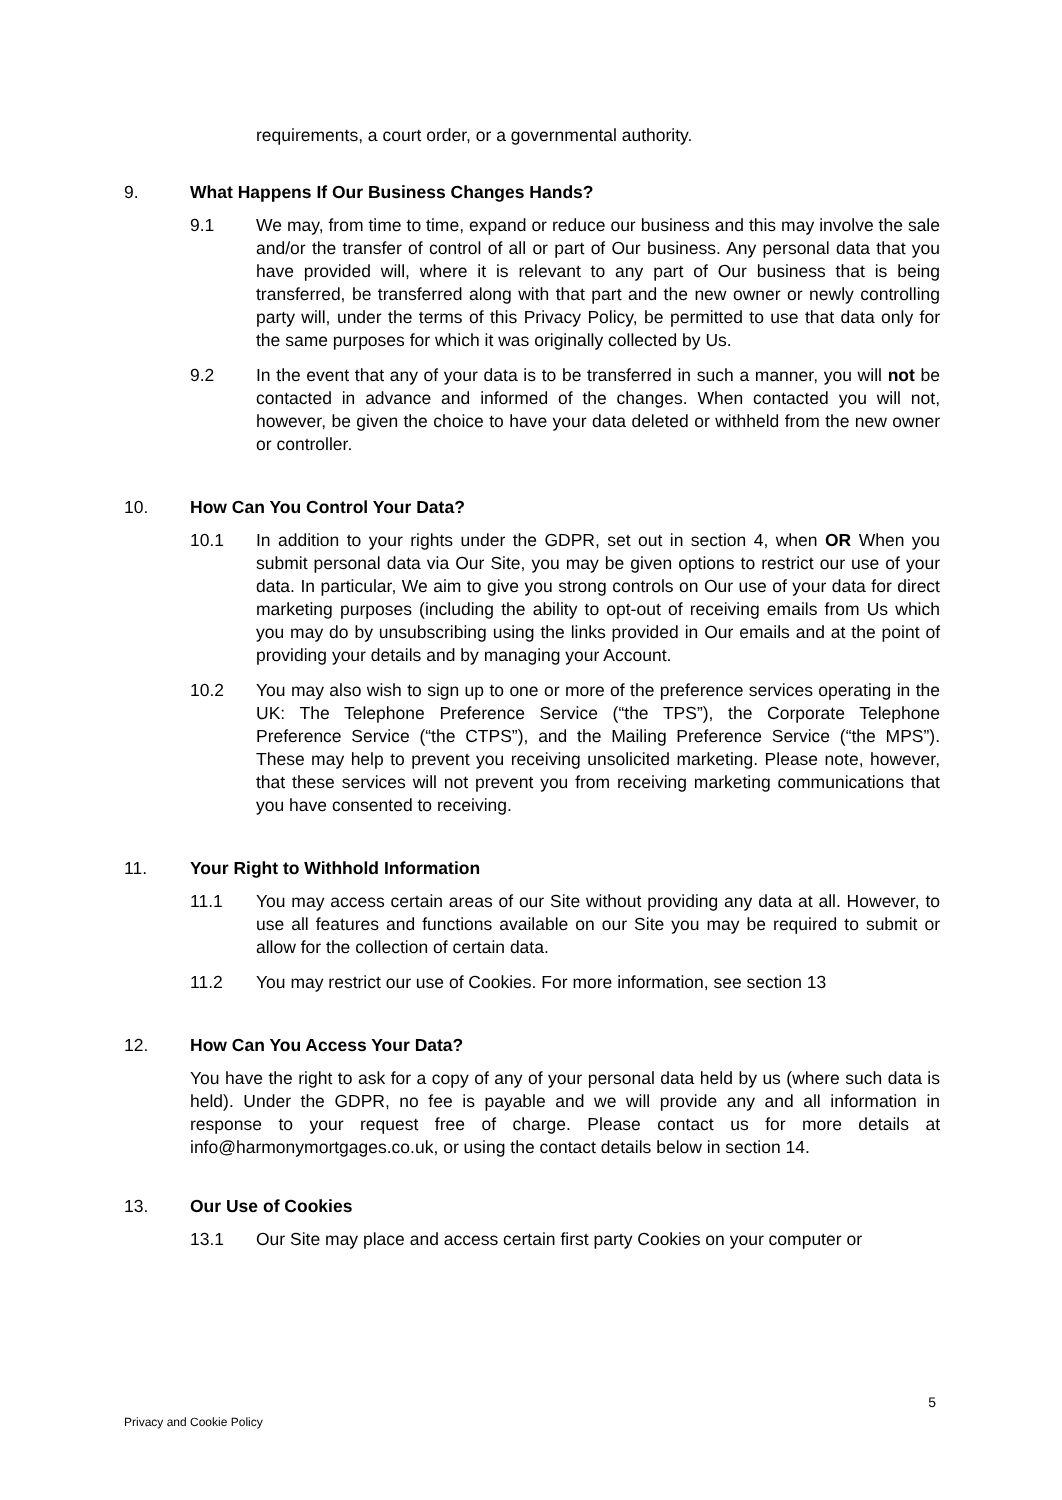requirements, a court order, or a governmental authority.
9. What Happens If Our Business Changes Hands?
9.1 We may, from time to time, expand or reduce our business and this may involve the sale and/or the transfer of control of all or part of Our business. Any personal data that you have provided will, where it is relevant to any part of Our business that is being transferred, be transferred along with that part and the new owner or newly controlling party will, under the terms of this Privacy Policy, be permitted to use that data only for the same purposes for which it was originally collected by Us.
9.2 In the event that any of your data is to be transferred in such a manner, you will not be contacted in advance and informed of the changes. When contacted you will not, however, be given the choice to have your data deleted or withheld from the new owner or controller.
10. How Can You Control Your Data?
10.1 In addition to your rights under the GDPR, set out in section 4, when OR When you submit personal data via Our Site, you may be given options to restrict our use of your data. In particular, We aim to give you strong controls on Our use of your data for direct marketing purposes (including the ability to opt-out of receiving emails from Us which you may do by unsubscribing using the links provided in Our emails and at the point of providing your details and by managing your Account.
10.2 You may also wish to sign up to one or more of the preference services operating in the UK: The Telephone Preference Service (“the TPS”), the Corporate Telephone Preference Service (“the CTPS”), and the Mailing Preference Service (“the MPS”). These may help to prevent you receiving unsolicited marketing. Please note, however, that these services will not prevent you from receiving marketing communications that you have consented to receiving.
11. Your Right to Withhold Information
11.1 You may access certain areas of our Site without providing any data at all. However, to use all features and functions available on our Site you may be required to submit or allow for the collection of certain data.
11.2 You may restrict our use of Cookies. For more information, see section 13
12. How Can You Access Your Data?
You have the right to ask for a copy of any of your personal data held by us (where such data is held). Under the GDPR, no fee is payable and we will provide any and all information in response to your request free of charge. Please contact us for more details at info@harmonymortgages.co.uk, or using the contact details below in section 14.
13. Our Use of Cookies
13.1 Our Site may place and access certain first party Cookies on your computer or
5
Privacy and Cookie Policy